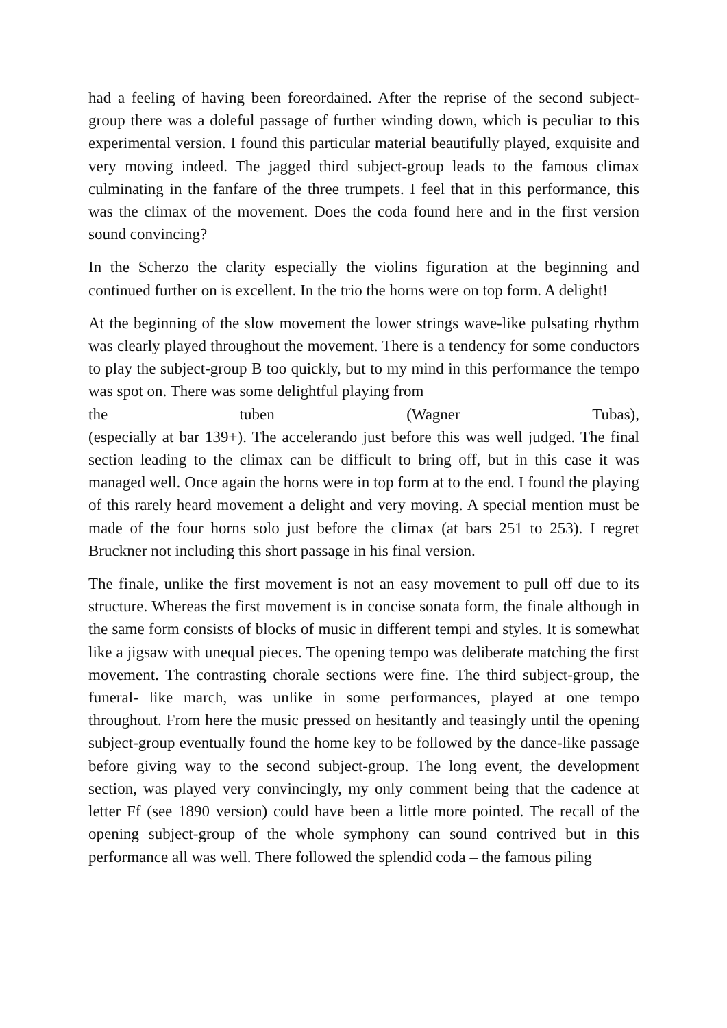had a feeling of having been foreordained. After the reprise of the second subject-group there was a doleful passage of further winding down, which is peculiar to this experimental version. I found this particular material beautifully played, exquisite and very moving indeed. The jagged third subject-group leads to the famous climax culminating in the fanfare of the three trumpets. I feel that in this performance, this was the climax of the movement. Does the coda found here and in the first version sound convincing?
In the Scherzo the clarity especially the violins figuration at the beginning and continued further on is excellent. In the trio the horns were on top form. A delight!
At the beginning of the slow movement the lower strings wave-like pulsating rhythm was clearly played throughout the movement. There is a tendency for some conductors to play the subject-group B too quickly, but to my mind in this performance the tempo was spot on. There was some delightful playing from
the tuben (Wagner Tubas),
(especially at bar 139+). The accelerando just before this was well judged. The final section leading to the climax can be difficult to bring off, but in this case it was managed well. Once again the horns were in top form at to the end. I found the playing of this rarely heard movement a delight and very moving. A special mention must be made of the four horns solo just before the climax (at bars 251 to 253). I regret Bruckner not including this short passage in his final version.
The finale, unlike the first movement is not an easy movement to pull off due to its structure. Whereas the first movement is in concise sonata form, the finale although in the same form consists of blocks of music in different tempi and styles. It is somewhat like a jigsaw with unequal pieces. The opening tempo was deliberate matching the first movement. The contrasting chorale sections were fine. The third subject-group, the funeral- like march, was unlike in some performances, played at one tempo throughout. From here the music pressed on hesitantly and teasingly until the opening subject-group eventually found the home key to be followed by the dance-like passage before giving way to the second subject-group. The long event, the development section, was played very convincingly, my only comment being that the cadence at letter Ff (see 1890 version) could have been a little more pointed. The recall of the opening subject-group of the whole symphony can sound contrived but in this performance all was well. There followed the splendid coda – the famous piling